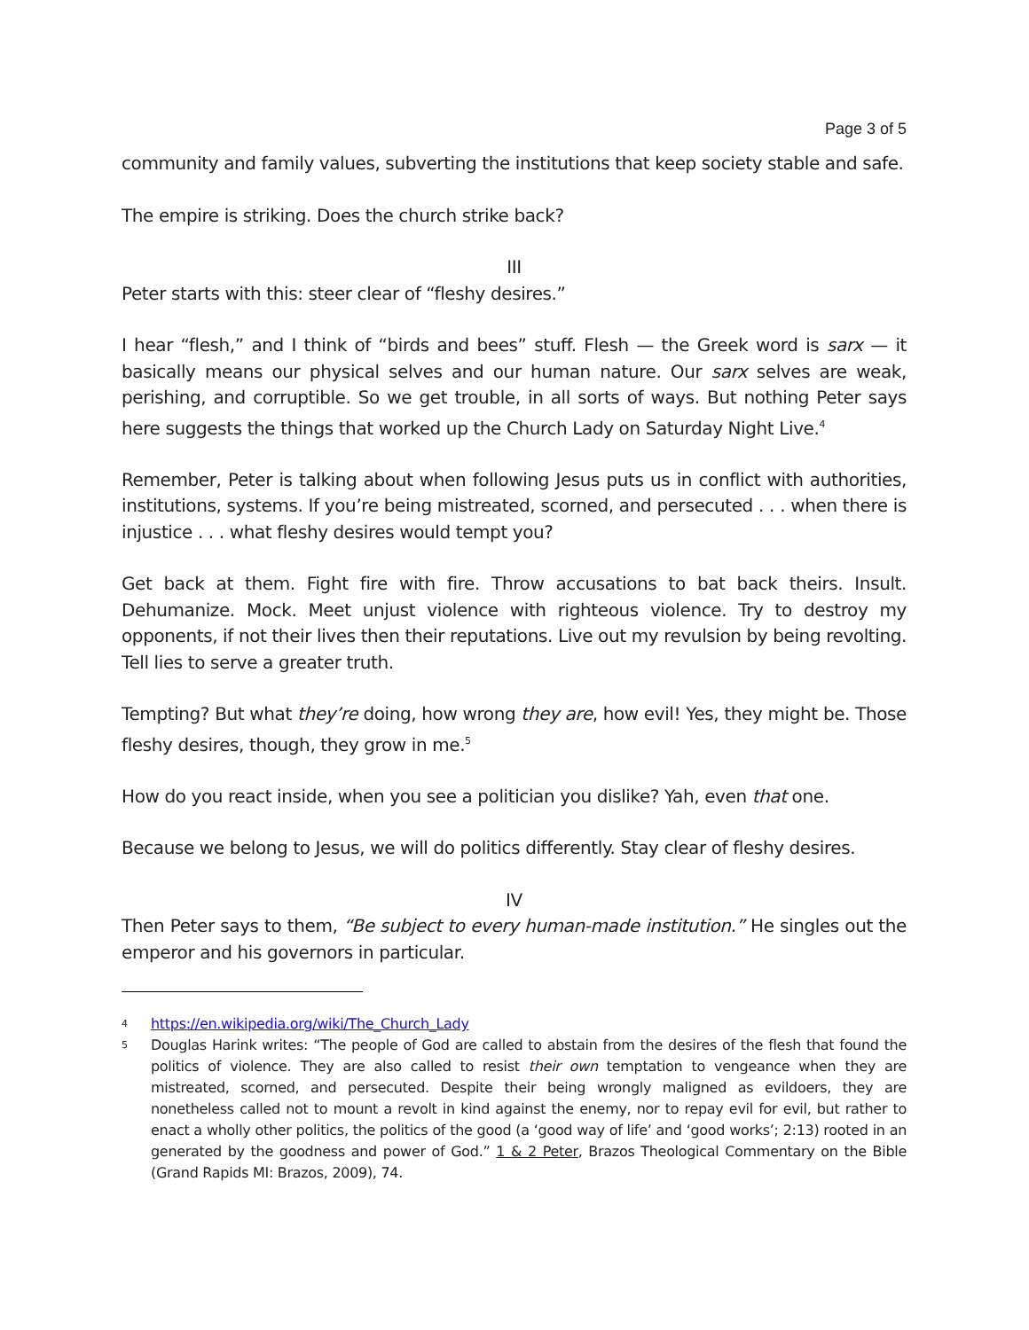Page 3 of 5
community and family values, subverting the institutions that keep society stable and safe.
The empire is striking. Does the church strike back?
III
Peter starts with this: steer clear of “fleshy desires.”
I hear “flesh,” and I think of “birds and bees” stuff. Flesh — the Greek word is sarx — it basically means our physical selves and our human nature. Our sarx selves are weak, perishing, and corruptible. So we get trouble, in all sorts of ways. But nothing Peter says here suggests the things that worked up the Church Lady on Saturday Night Live.<sup>4</sup>
Remember, Peter is talking about when following Jesus puts us in conflict with authorities, institutions, systems. If you’re being mistreated, scorned, and persecuted . . . when there is injustice . . . what fleshy desires would tempt you?
Get back at them. Fight fire with fire. Throw accusations to bat back theirs. Insult. Dehumanize. Mock. Meet unjust violence with righteous violence. Try to destroy my opponents, if not their lives then their reputations. Live out my revulsion by being revolting. Tell lies to serve a greater truth.
Tempting? But what they’re doing, how wrong they are, how evil! Yes, they might be. Those fleshy desires, though, they grow in me.<sup>5</sup>
How do you react inside, when you see a politician you dislike? Yah, even that one.
Because we belong to Jesus, we will do politics differently. Stay clear of fleshy desires.
IV
Then Peter says to them, “Be subject to every human-made institution.” He singles out the emperor and his governors in particular.
4 https://en.wikipedia.org/wiki/The_Church_Lady
5 Douglas Harink writes: “The people of God are called to abstain from the desires of the flesh that found the politics of violence. They are also called to resist their own temptation to vengeance when they are mistreated, scorned, and persecuted. Despite their being wrongly maligned as evildoers, they are nonetheless called not to mount a revolt in kind against the enemy, nor to repay evil for evil, but rather to enact a wholly other politics, the politics of the good (a ‘good way of life’ and ‘good works’; 2:13) rooted in an generated by the goodness and power of God.” 1 & 2 Peter, Brazos Theological Commentary on the Bible (Grand Rapids MI: Brazos, 2009), 74.